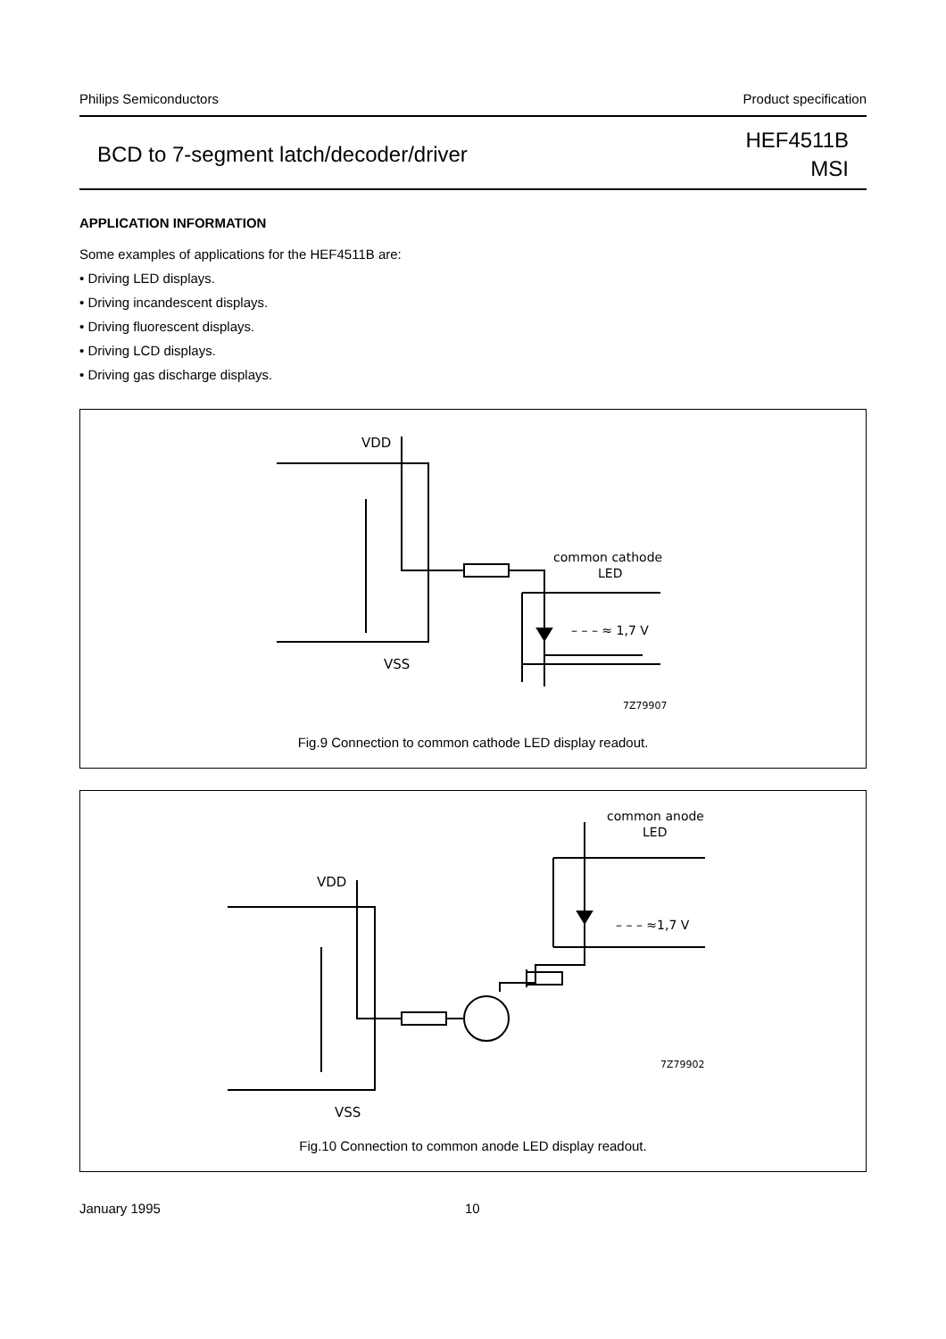Philips Semiconductors Product specification
BCD to 7-segment latch/decoder/driver HEF4511B
MSI
APPLICATION INFORMATION
Some examples of applications for the HEF4511B are:
• Driving LED displays.
• Driving incandescent displays.
• Driving fluorescent displays.
• Driving LCD displays.
• Driving gas discharge displays.
VDD
VSS
common cathode
LED
– – – ≈ 1,7 V
7Z79907
Fig.9 Connection to common cathode LED display readout.
VDD
VSS
common anode
LED
– – – ≈1,7 V
7Z79902
Fig.10 Connection to common anode LED display readout.
January 1995 10